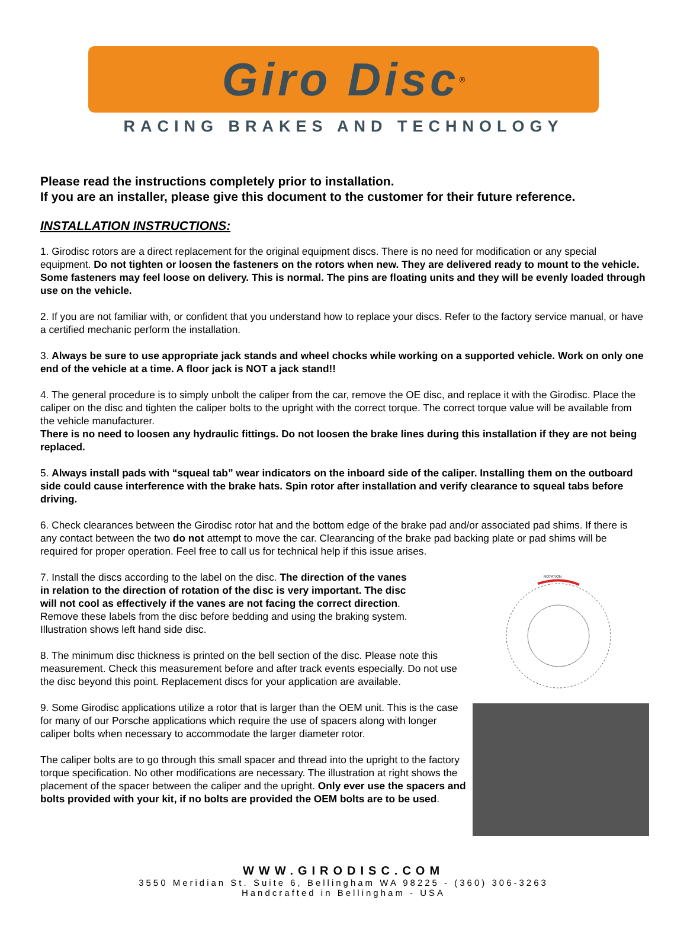Giro Disc<sup>®</sup>
RACING BRAKES AND TECHNOLOGY
Please read the instructions completely prior to installation.
If you are an installer, please give this document to the customer for their future reference.
INSTALLATION INSTRUCTIONS:
1. Girodisc rotors are a direct replacement for the original equipment discs. There is no need for modification or any special equipment. Do not tighten or loosen the fasteners on the rotors when new. They are delivered ready to mount to the vehicle. Some fasteners may feel loose on delivery. This is normal. The pins are floating units and they will be evenly loaded through use on the vehicle.
2. If you are not familiar with, or confident that you understand how to replace your discs. Refer to the factory service manual, or have a certified mechanic perform the installation.
3. Always be sure to use appropriate jack stands and wheel chocks while working on a supported vehicle. Work on only one end of the vehicle at a time. A floor jack is NOT a jack stand!!
4. The general procedure is to simply unbolt the caliper from the car, remove the OE disc, and replace it with the Girodisc. Place the caliper on the disc and tighten the caliper bolts to the upright with the correct torque. The correct torque value will be available from the vehicle manufacturer.
There is no need to loosen any hydraulic fittings. Do not loosen the brake lines during this installation if they are not being replaced.
5. Always install pads with “squeal tab” wear indicators on the inboard side of the caliper. Installing them on the outboard side could cause interference with the brake hats. Spin rotor after installation and verify clearance to squeal tabs before driving.
6. Check clearances between the Girodisc rotor hat and the bottom edge of the brake pad and/or associated pad shims. If there is any contact between the two do not attempt to move the car. Clearancing of the brake pad backing plate or pad shims will be required for proper operation. Feel free to call us for technical help if this issue arises.
7. Install the discs according to the label on the disc. The direction of the vanes in relation to the direction of rotation of the disc is very important. The disc will not cool as effectively if the vanes are not facing the correct direction. Remove these labels from the disc before bedding and using the braking system. Illustration shows left hand side disc.
8. The minimum disc thickness is printed on the bell section of the disc. Please note this measurement. Check this measurement before and after track events especially. Do not use the disc beyond this point. Replacement discs for your application are available.
9. Some Girodisc applications utilize a rotor that is larger than the OEM unit. This is the case for many of our Porsche applications which require the use of spacers along with longer caliper bolts when necessary to accommodate the larger diameter rotor.
The caliper bolts are to go through this small spacer and thread into the upright to the factory torque specification. No other modifications are necessary. The illustration at right shows the placement of the spacer between the caliper and the upright. Only ever use the spacers and bolts provided with your kit, if no bolts are provided the OEM bolts are to be used.
ROTATION
WWW.GIRODISC.COM
3550 Meridian St. Suite 6, Bellingham WA 98225 - (360) 306-3263
Handcrafted in Bellingham - USA